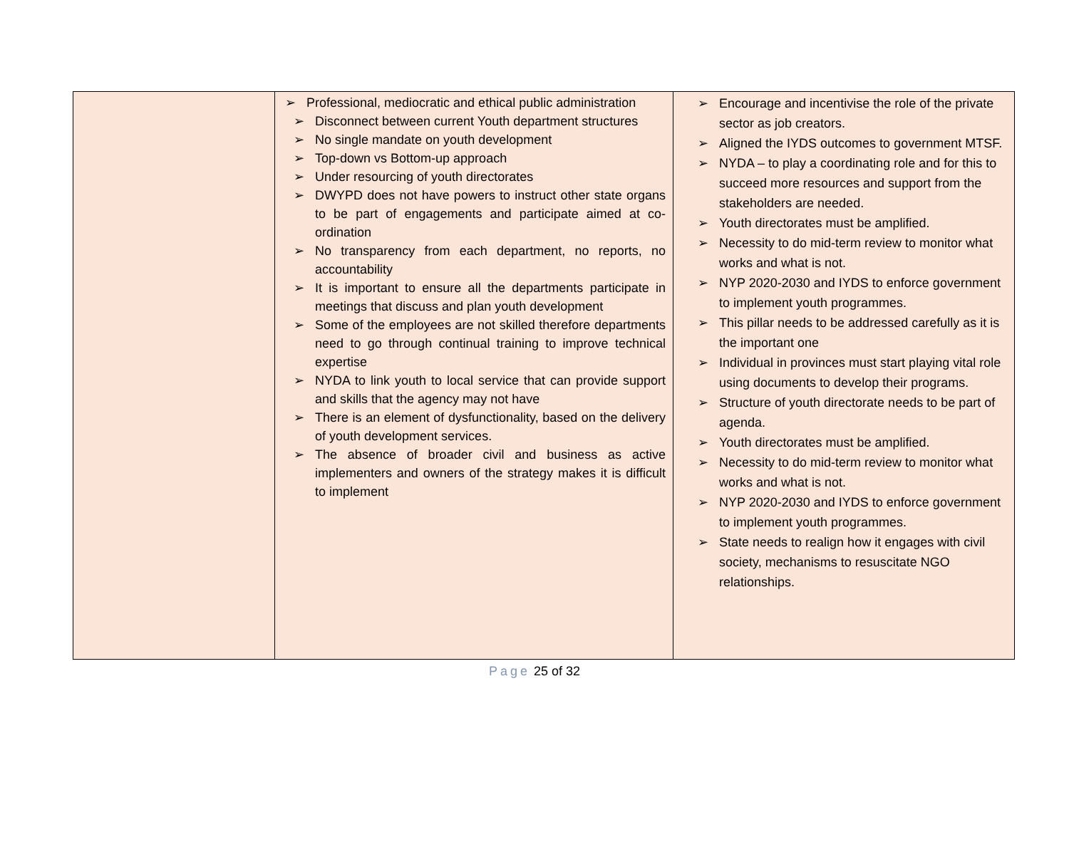| | ➢ Professional, mediocratic and ethical public administration ➢ Disconnect between current Youth department structures ➢ No single mandate on youth development ➢ Top-down vs Bottom-up approach ➢ Under resourcing of youth directorates ➢ DWYPD does not have powers to instruct other state organs to be part of engagements and participate aimed at co-ordination ➢ No transparency from each department, no reports, no accountability ➢ It is important to ensure all the departments participate in meetings that discuss and plan youth development ➢ Some of the employees are not skilled therefore departments need to go through continual training to improve technical expertise ➢ NYDA to link youth to local service that can provide support and skills that the agency may not have ➢ There is an element of dysfunctionality, based on the delivery of youth development services. ➢ The absence of broader civil and business as active implementers and owners of the strategy makes it is difficult to implement | ➢ Encourage and incentivise the role of the private sector as job creators. ➢ Aligned the IYDS outcomes to government MTSF. ➢ NYDA – to play a coordinating role and for this to succeed more resources and support from the stakeholders are needed. ➢ Youth directorates must be amplified. ➢ Necessity to do mid-term review to monitor what works and what is not. ➢ NYP 2020-2030 and IYDS to enforce government to implement youth programmes. ➢ This pillar needs to be addressed carefully as it is the important one ➢ Individual in provinces must start playing vital role using documents to develop their programs. ➢ Structure of youth directorate needs to be part of agenda. ➢ Youth directorates must be amplified. ➢ Necessity to do mid-term review to monitor what works and what is not. ➢ NYP 2020-2030 and IYDS to enforce government to implement youth programmes. ➢ State needs to realign how it engages with civil society, mechanisms to resuscitate NGO relationships. |
Page 25 of 32